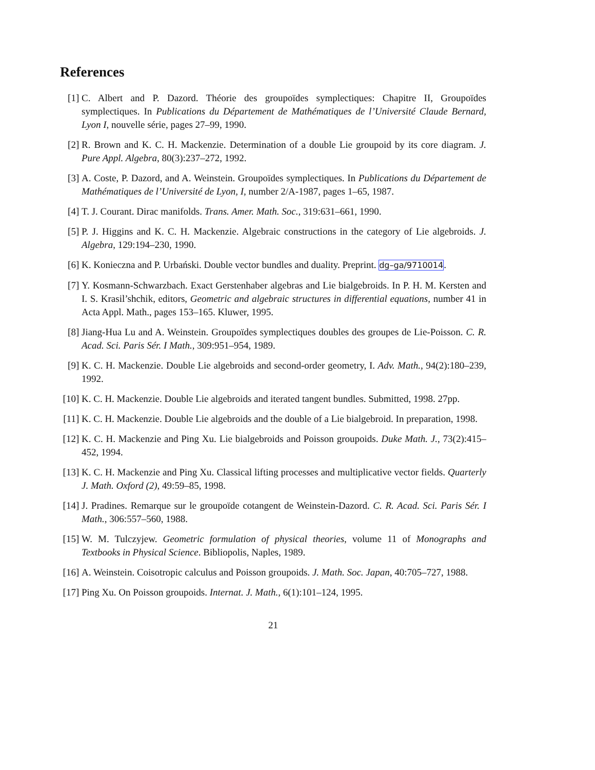References
[1] C. Albert and P. Dazord. Théorie des groupoïdes symplectiques: Chapitre II, Groupoïdes symplectiques. In Publications du Département de Mathématiques de l’Université Claude Bernard, Lyon I, nouvelle série, pages 27–99, 1990.
[2] R. Brown and K. C. H. Mackenzie. Determination of a double Lie groupoid by its core diagram. J. Pure Appl. Algebra, 80(3):237–272, 1992.
[3] A. Coste, P. Dazord, and A. Weinstein. Groupoïdes symplectiques. In Publications du Département de Mathématiques de l’Université de Lyon, I, number 2/A-1987, pages 1–65, 1987.
[4] T. J. Courant. Dirac manifolds. Trans. Amer. Math. Soc., 319:631–661, 1990.
[5] P. J. Higgins and K. C. H. Mackenzie. Algebraic constructions in the category of Lie algebroids. J. Algebra, 129:194–230, 1990.
[6] K. Konieczna and P. Urbański. Double vector bundles and duality. Preprint. dg–ga/9710014.
[7] Y. Kosmann-Schwarzbach. Exact Gerstenhaber algebras and Lie bialgebroids. In P. H. M. Kersten and I. S. Krasil’shchik, editors, Geometric and algebraic structures in differential equations, number 41 in Acta Appl. Math., pages 153–165. Kluwer, 1995.
[8] Jiang-Hua Lu and A. Weinstein. Groupoïdes symplectiques doubles des groupes de Lie-Poisson. C. R. Acad. Sci. Paris Sér. I Math., 309:951–954, 1989.
[9] K. C. H. Mackenzie. Double Lie algebroids and second-order geometry, I. Adv. Math., 94(2):180–239, 1992.
[10] K. C. H. Mackenzie. Double Lie algebroids and iterated tangent bundles. Submitted, 1998. 27pp.
[11] K. C. H. Mackenzie. Double Lie algebroids and the double of a Lie bialgebroid. In preparation, 1998.
[12] K. C. H. Mackenzie and Ping Xu. Lie bialgebroids and Poisson groupoids. Duke Math. J., 73(2):415–452, 1994.
[13] K. C. H. Mackenzie and Ping Xu. Classical lifting processes and multiplicative vector fields. Quarterly J. Math. Oxford (2), 49:59–85, 1998.
[14] J. Pradines. Remarque sur le groupoïde cotangent de Weinstein-Dazord. C. R. Acad. Sci. Paris Sér. I Math., 306:557–560, 1988.
[15] W. M. Tulczyjew. Geometric formulation of physical theories, volume 11 of Monographs and Textbooks in Physical Science. Bibliopolis, Naples, 1989.
[16] A. Weinstein. Coisotropic calculus and Poisson groupoids. J. Math. Soc. Japan, 40:705–727, 1988.
[17] Ping Xu. On Poisson groupoids. Internat. J. Math., 6(1):101–124, 1995.
21